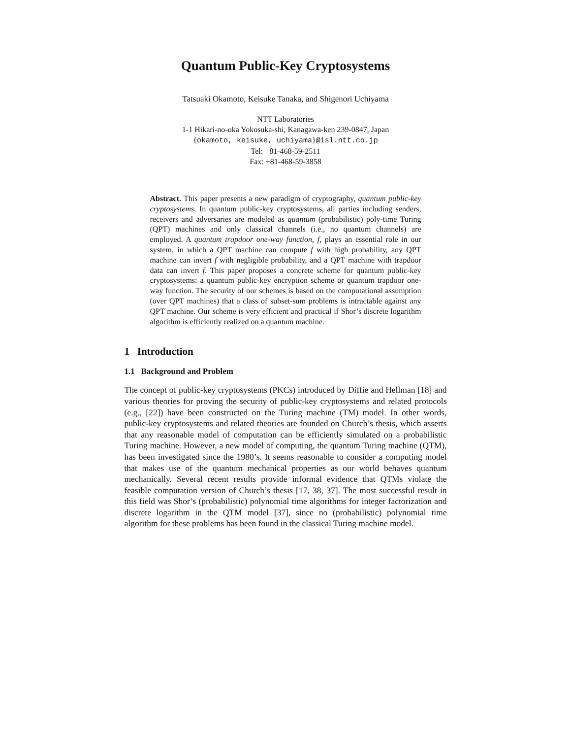Quantum Public-Key Cryptosystems
Tatsuaki Okamoto, Keisuke Tanaka, and Shigenori Uchiyama
NTT Laboratories
1-1 Hikari-no-oka Yokosuka-shi, Kanagawa-ken 239-0847, Japan
{okamoto, keisuke, uchiyama}@isl.ntt.co.jp
Tel: +81-468-59-2511
Fax: +81-468-59-3858
Abstract. This paper presents a new paradigm of cryptography, quantum public-key cryptosystems. In quantum public-key cryptosystems, all parties including senders, receivers and adversaries are modeled as quantum (probabilistic) poly-time Turing (QPT) machines and only classical channels (i.e., no quantum channels) are employed. A quantum trapdoor one-way function, f, plays an essential role in our system, in which a QPT machine can compute f with high probability, any QPT machine can invert f with negligible probability, and a QPT machine with trapdoor data can invert f. This paper proposes a concrete scheme for quantum public-key cryptosystems: a quantum public-key encryption scheme or quantum trapdoor one-way function. The security of our schemes is based on the computational assumption (over QPT machines) that a class of subset-sum problems is intractable against any QPT machine. Our scheme is very efficient and practical if Shor’s discrete logarithm algorithm is efficiently realized on a quantum machine.
1 Introduction
1.1 Background and Problem
The concept of public-key cryptosystems (PKCs) introduced by Diffie and Hellman [18] and various theories for proving the security of public-key cryptosystems and related protocols (e.g., [22]) have been constructed on the Turing machine (TM) model. In other words, public-key cryptosystems and related theories are founded on Church’s thesis, which asserts that any reasonable model of computation can be efficiently simulated on a probabilistic Turing machine. However, a new model of computing, the quantum Turing machine (QTM), has been investigated since the 1980’s. It seems reasonable to consider a computing model that makes use of the quantum mechanical properties as our world behaves quantum mechanically. Several recent results provide informal evidence that QTMs violate the feasible computation version of Church’s thesis [17, 38, 37]. The most successful result in this field was Shor’s (probabilistic) polynomial time algorithms for integer factorization and discrete logarithm in the QTM model [37], since no (probabilistic) polynomial time algorithm for these problems has been found in the classical Turing machine model.